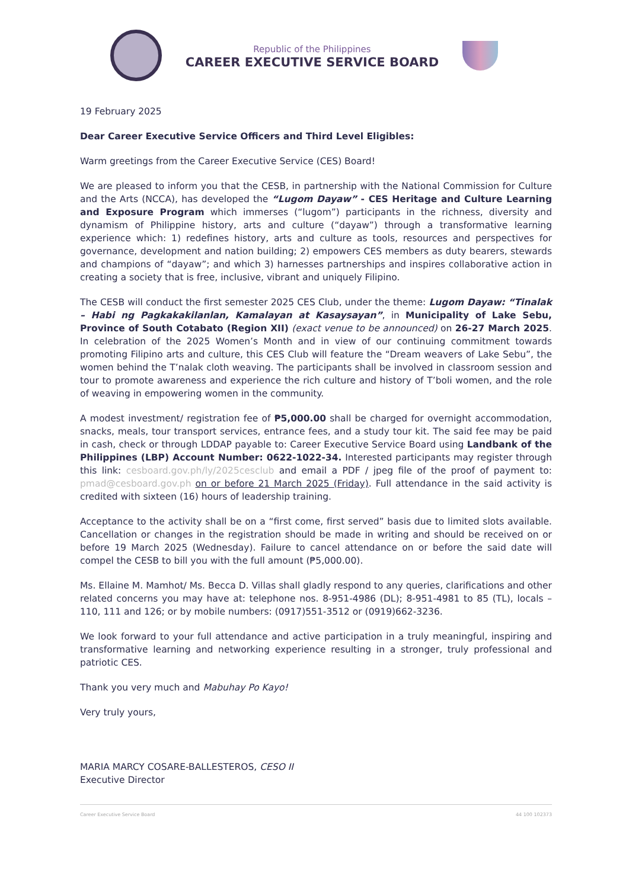Republic of the Philippines
CAREER EXECUTIVE SERVICE BOARD
19 February 2025
Dear Career Executive Service Officers and Third Level Eligibles:
Warm greetings from the Career Executive Service (CES) Board!
We are pleased to inform you that the CESB, in partnership with the National Commission for Culture and the Arts (NCCA), has developed the “Lugom Dayaw” - CES Heritage and Culture Learning and Exposure Program which immerses (“lugom”) participants in the richness, diversity and dynamism of Philippine history, arts and culture (“dayaw”) through a transformative learning experience which: 1) redefines history, arts and culture as tools, resources and perspectives for governance, development and nation building; 2) empowers CES members as duty bearers, stewards and champions of “dayaw”; and which 3) harnesses partnerships and inspires collaborative action in creating a society that is free, inclusive, vibrant and uniquely Filipino.
The CESB will conduct the first semester 2025 CES Club, under the theme: Lugom Dayaw: “Tinalak – Habi ng Pagkakakilanlan, Kamalayan at Kasaysayan”, in Municipality of Lake Sebu, Province of South Cotabato (Region XII) (exact venue to be announced) on 26-27 March 2025. In celebration of the 2025 Women’s Month and in view of our continuing commitment towards promoting Filipino arts and culture, this CES Club will feature the “Dream weavers of Lake Sebu”, the women behind the T’nalak cloth weaving. The participants shall be involved in classroom session and tour to promote awareness and experience the rich culture and history of T’boli women, and the role of weaving in empowering women in the community.
A modest investment/ registration fee of ₱5,000.00 shall be charged for overnight accommodation, snacks, meals, tour transport services, entrance fees, and a study tour kit. The said fee may be paid in cash, check or through LDDAP payable to: Career Executive Service Board using Landbank of the Philippines (LBP) Account Number: 0622-1022-34. Interested participants may register through this link: cesboard.gov.ph/ly/2025cesclub and email a PDF / jpeg file of the proof of payment to: pmad@cesboard.gov.ph on or before 21 March 2025 (Friday). Full attendance in the said activity is credited with sixteen (16) hours of leadership training.
Acceptance to the activity shall be on a “first come, first served” basis due to limited slots available. Cancellation or changes in the registration should be made in writing and should be received on or before 19 March 2025 (Wednesday). Failure to cancel attendance on or before the said date will compel the CESB to bill you with the full amount (₱5,000.00).
Ms. Ellaine M. Mamhot/ Ms. Becca D. Villas shall gladly respond to any queries, clarifications and other related concerns you may have at: telephone nos. 8-951-4986 (DL); 8-951-4981 to 85 (TL), locals – 110, 111 and 126; or by mobile numbers: (0917)551-3512 or (0919)662-3236.
We look forward to your full attendance and active participation in a truly meaningful, inspiring and transformative learning and networking experience resulting in a stronger, truly professional and patriotic CES.
Thank you very much and Mabuhay Po Kayo!
Very truly yours,
MARIA MARCY COSARE-BALLESTEROS, CESO II
Executive Director
Career Executive Service Board 44 100 102373